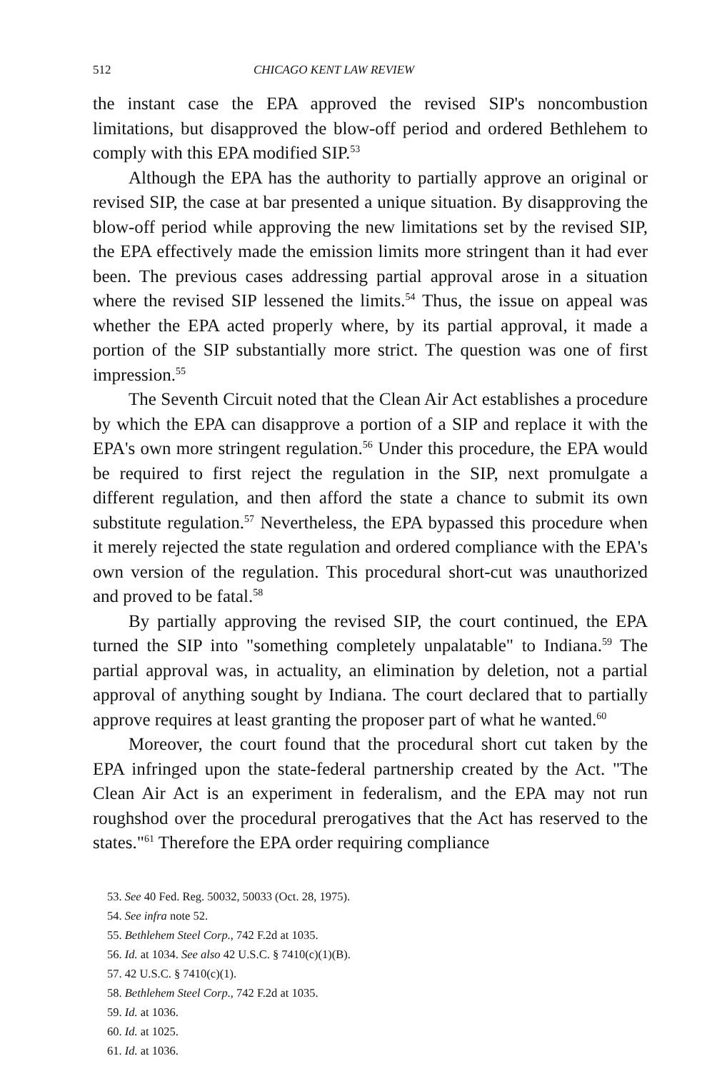512 CHICAGO KENT LAW REVIEW
the instant case the EPA approved the revised SIP's noncombustion limitations, but disapproved the blow-off period and ordered Bethlehem to comply with this EPA modified SIP.<sup>53</sup>
Although the EPA has the authority to partially approve an original or revised SIP, the case at bar presented a unique situation. By disapproving the blow-off period while approving the new limitations set by the revised SIP, the EPA effectively made the emission limits more stringent than it had ever been. The previous cases addressing partial approval arose in a situation where the revised SIP lessened the limits.<sup>54</sup> Thus, the issue on appeal was whether the EPA acted properly where, by its partial approval, it made a portion of the SIP substantially more strict. The question was one of first impression.<sup>55</sup>
The Seventh Circuit noted that the Clean Air Act establishes a procedure by which the EPA can disapprove a portion of a SIP and replace it with the EPA's own more stringent regulation.<sup>56</sup> Under this procedure, the EPA would be required to first reject the regulation in the SIP, next promulgate a different regulation, and then afford the state a chance to submit its own substitute regulation.<sup>57</sup> Nevertheless, the EPA bypassed this procedure when it merely rejected the state regulation and ordered compliance with the EPA's own version of the regulation. This procedural short-cut was unauthorized and proved to be fatal.<sup>58</sup>
By partially approving the revised SIP, the court continued, the EPA turned the SIP into "something completely unpalatable" to Indiana.<sup>59</sup> The partial approval was, in actuality, an elimination by deletion, not a partial approval of anything sought by Indiana. The court declared that to partially approve requires at least granting the proposer part of what he wanted.<sup>60</sup>
Moreover, the court found that the procedural short cut taken by the EPA infringed upon the state-federal partnership created by the Act. "The Clean Air Act is an experiment in federalism, and the EPA may not run roughshod over the procedural prerogatives that the Act has reserved to the states."<sup>61</sup> Therefore the EPA order requiring compliance
53. See 40 Fed. Reg. 50032, 50033 (Oct. 28, 1975).
54. See infra note 52.
55. Bethlehem Steel Corp., 742 F.2d at 1035.
56. Id. at 1034. See also 42 U.S.C. § 7410(c)(1)(B).
57. 42 U.S.C. § 7410(c)(1).
58. Bethlehem Steel Corp., 742 F.2d at 1035.
59. Id. at 1036.
60. Id. at 1025.
61. Id. at 1036.